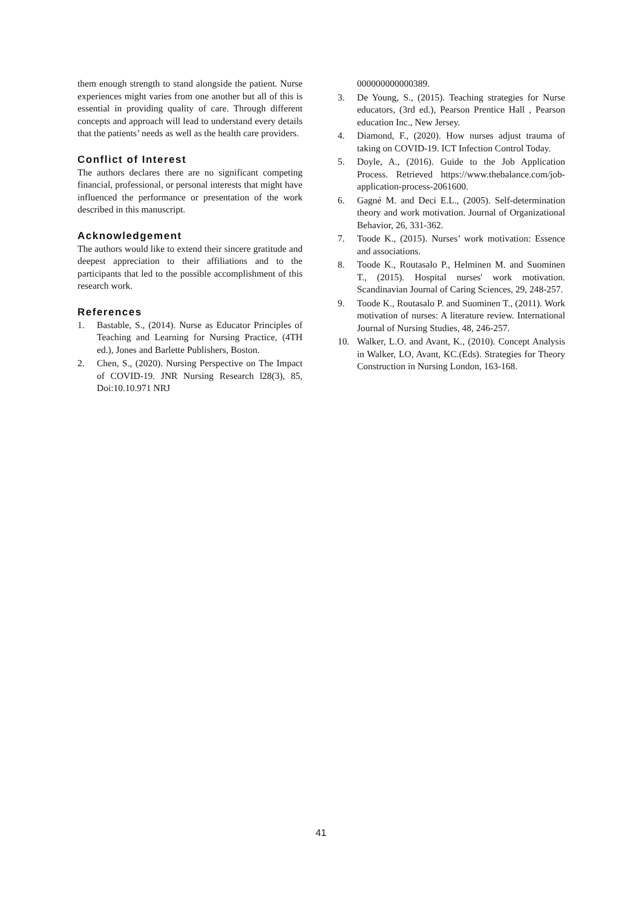them enough strength to stand alongside the patient. Nurse experiences might varies from one another but all of this is essential in providing quality of care. Through different concepts and approach will lead to understand every details that the patients’ needs as well as the health care providers.
Conflict of Interest
The authors declares there are no significant competing financial, professional, or personal interests that might have influenced the performance or presentation of the work described in this manuscript.
Acknowledgement
The authors would like to extend their sincere gratitude and deepest appreciation to their affiliations and to the participants that led to the possible accomplishment of this research work.
References
1. Bastable, S., (2014). Nurse as Educator Principles of Teaching and Learning for Nursing Practice, (4TH ed.), Jones and Barlette Publishers, Boston.
2. Chen, S., (2020). Nursing Perspective on The Impact of COVID-19. JNR Nursing Research l28(3), 85, Doi:10.10.971 NRJ
000000000000389.
3. De Young, S., (2015). Teaching strategies for Nurse educators, (3rd ed.), Pearson Prentice Hall , Pearson education Inc., New Jersey.
4. Diamond, F., (2020). How nurses adjust trauma of taking on COVID-19. ICT Infection Control Today.
5. Doyle, A., (2016). Guide to the Job Application Process. Retrieved https://www.thebalance.com/job-application-process-2061600.
6. Gagné M. and Deci E.L., (2005). Self-determination theory and work motivation. Journal of Organizational Behavior, 26, 331-362.
7. Toode K., (2015). Nurses’ work motivation: Essence and associations.
8. Toode K., Routasalo P., Helminen M. and Suominen T., (2015). Hospital nurses' work motivation. Scandinavian Journal of Caring Sciences, 29, 248-257.
9. Toode K., Routasalo P. and Suominen T., (2011). Work motivation of nurses: A literature review. International Journal of Nursing Studies, 48, 246-257.
10. Walker, L.O. and Avant, K., (2010). Concept Analysis in Walker, LO, Avant, KC.(Eds). Strategies for Theory Construction in Nursing London, 163-168.
41